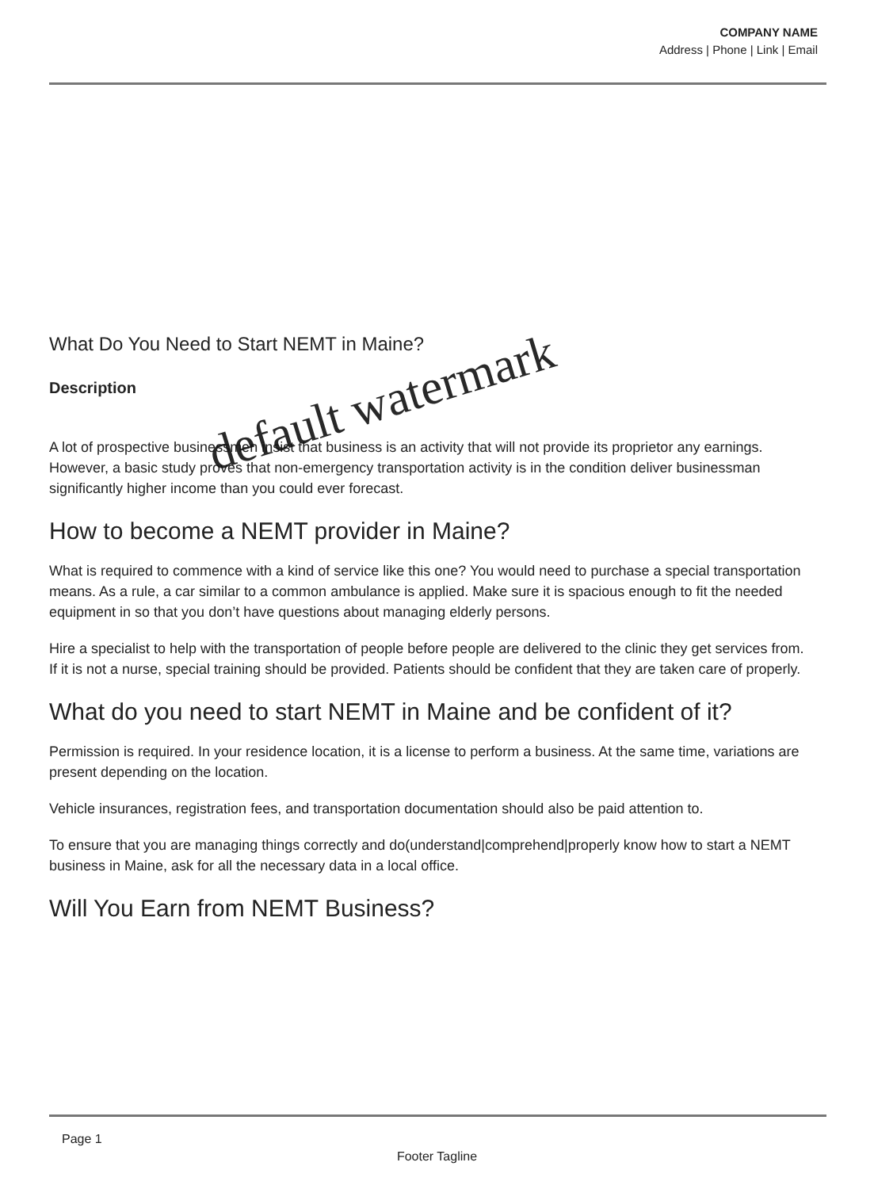COMPANY NAME
Address | Phone | Link | Email
What Do You Need to Start NEMT in Maine?
Description
A lot of prospective businessmen insist that business is an activity that will not provide its proprietor any earnings. However, a basic study proves that non-emergency transportation activity is in the condition deliver businessman significantly higher income than you could ever forecast.
How to become a NEMT provider in Maine?
What is required to commence with a kind of service like this one? You would need to purchase a special transportation means. As a rule, a car similar to a common ambulance is applied. Make sure it is spacious enough to fit the needed equipment in so that you don’t have questions about managing elderly persons.
Hire a specialist to help with the transportation of people before people are delivered to the clinic they get services from. If it is not a nurse, special training should be provided. Patients should be confident that they are taken care of properly.
What do you need to start NEMT in Maine and be confident of it?
Permission is required. In your residence location, it is a license to perform a business. At the same time, variations are present depending on the location.
Vehicle insurances, registration fees, and transportation documentation should also be paid attention to.
To ensure that you are managing things correctly and do(understand|comprehend|properly know how to start a NEMT business in Maine, ask for all the necessary data in a local office.
Will You Earn from NEMT Business?
default watermark
Page 1
Footer Tagline